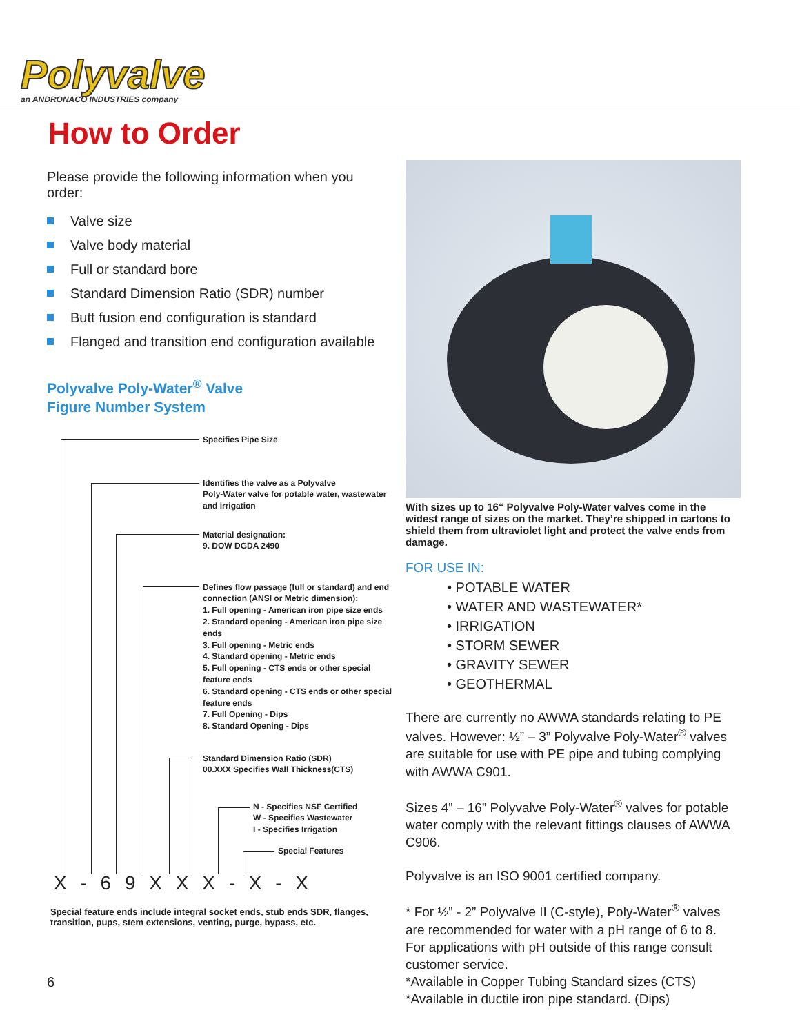Polyvalve
an ANDRONACO INDUSTRIES company
How to Order
Please provide the following information when you order:
Valve size
Valve body material
Full or standard bore
Standard Dimension Ratio (SDR) number
Butt fusion end configuration is standard
Flanged and transition end configuration available
Polyvalve Poly-Water<sup>®</sup> Valve
Figure Number System
Specifies Pipe Size
Identifies the valve as a Polyvalve
Poly-Water valve for potable water, wastewater
and irrigation
Material designation:
9. DOW DGDA 2490
Defines flow passage (full or standard) and end connection (ANSI or Metric dimension):
1. Full opening - American iron pipe size ends
2. Standard opening - American iron pipe size ends
3. Full opening - Metric ends
4. Standard opening - Metric ends
5. Full opening - CTS ends or other special feature ends
6. Standard opening - CTS ends or other special feature ends
7. Full Opening - Dips
8. Standard Opening - Dips
Standard Dimension Ratio (SDR)
00.XXX Specifies Wall Thickness(CTS)
N - Specifies NSF Certified
W - Specifies Wastewater
I - Specifies Irrigation
Special Features
X - 6 9 X X X - X - X
Special feature ends include integral socket ends, stub ends SDR, flanges, transition, pups, stem extensions, venting, purge, bypass, etc.
With sizes up to 16“ Polyvalve Poly-Water valves come in the widest range of sizes on the market. They’re shipped in cartons to shield them from ultraviolet light and protect the valve ends from damage.
FOR USE IN:
• POTABLE WATER
• WATER AND WASTEWATER*
• IRRIGATION
• STORM SEWER
• GRAVITY SEWER
• GEOTHERMAL
There are currently no AWWA standards relating to PE valves. However: ½” – 3” Polyvalve Poly-Water<sup>®</sup> valves are suitable for use with PE pipe and tubing complying with AWWA C901.
Sizes 4” – 16” Polyvalve Poly-Water<sup>®</sup> valves for potable water comply with the relevant fittings clauses of AWWA C906.
Polyvalve is an ISO 9001 certified company.
* For ½” - 2” Polyvalve II (C-style), Poly-Water<sup>®</sup> valves are recommended for water with a pH range of 6 to 8.
For applications with pH outside of this range consult customer service.
*Available in Copper Tubing Standard sizes (CTS)
*Available in ductile iron pipe standard. (Dips)
6